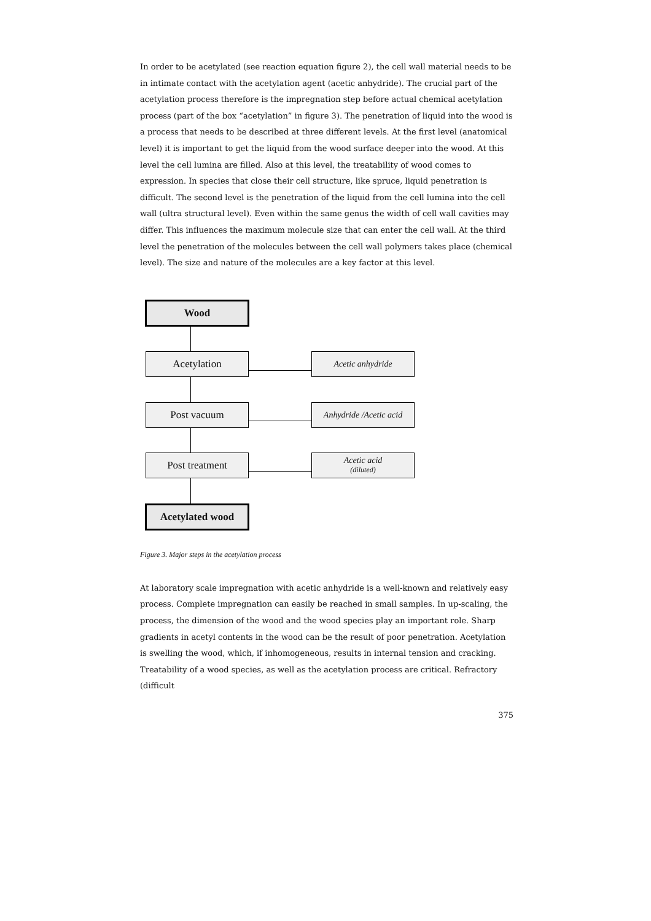In order to be acetylated (see reaction equation figure 2), the cell wall material needs to be in intimate contact with the acetylation agent (acetic anhydride). The crucial part of the acetylation process therefore is the impregnation step before actual chemical acetylation process (part of the box “acetylation” in figure 3). The penetration of liquid into the wood is a process that needs to be described at three different levels. At the first level (anatomical level) it is important to get the liquid from the wood surface deeper into the wood. At this level the cell lumina are filled. Also at this level, the treatability of wood comes to expression. In species that close their cell structure, like spruce, liquid penetration is difficult. The second level is the penetration of the liquid from the cell lumina into the cell wall (ultra structural level). Even within the same genus the width of cell wall cavities may differ. This influences the maximum molecule size that can enter the cell wall. At the third level the penetration of the molecules between the cell wall polymers takes place (chemical level). The size and nature of the molecules are a key factor at this level.
Wood
Acetylation Acetic anhydride
Post vacuum
Anhydride /Acetic acid
Post treatment Acetic acid
(diluted)
Acetylated wood
Figure 3. Major steps in the acetylation process
At laboratory scale impregnation with acetic anhydride is a well-known and relatively easy process. Complete impregnation can easily be reached in small samples. In up-scaling, the process, the dimension of the wood and the wood species play an important role. Sharp gradients in acetyl contents in the wood can be the result of poor penetration. Acetylation is swelling the wood, which, if inhomogeneous, results in internal tension and cracking. Treatability of a wood species, as well as the acetylation process are critical. Refractory (difficult
375